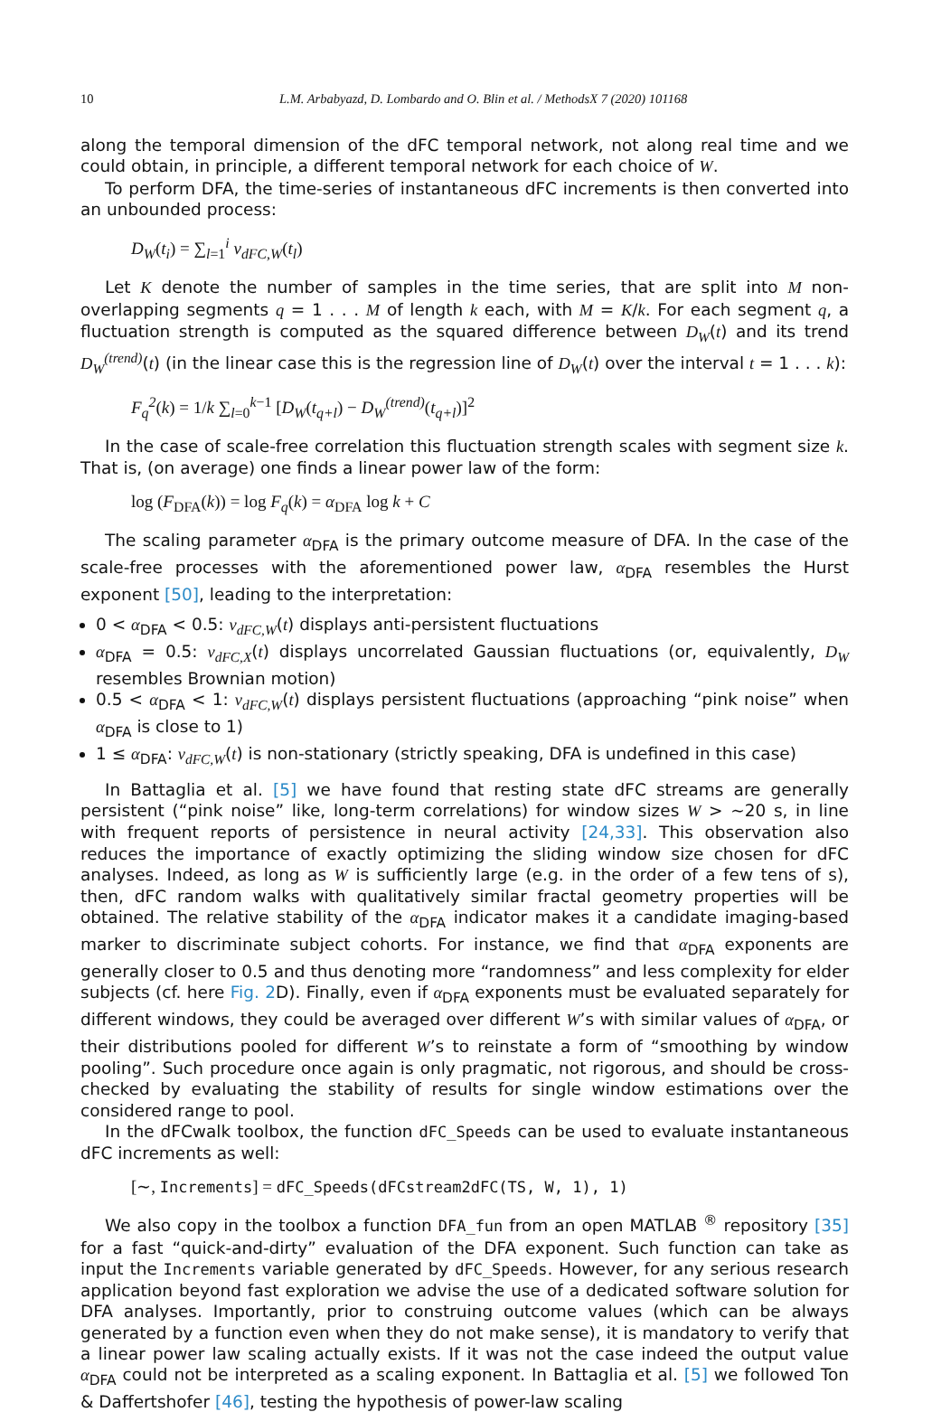10 L.M. Arbabyazd, D. Lombardo and O. Blin et al. / MethodsX 7 (2020) 101168
along the temporal dimension of the dFC temporal network, not along real time and we could obtain, in principle, a different temporal network for each choice of W.
To perform DFA, the time-series of instantaneous dFC increments is then converted into an unbounded process:
D<sub>W</sub>(t<sub>i</sub>) = ∑<sub>l=1</sub><sup>i</sup> v<sub>dFC,W</sub>(t<sub>l</sub>)
Let K denote the number of samples in the time series, that are split into M non-overlapping segments q = 1 . . . M of length k each, with M = K/k. For each segment q, a fluctuation strength is computed as the squared difference between D<sub>W</sub>(t) and its trend D<sub>W</sub><sup>(trend)</sup>(t) (in the linear case this is the regression line of D<sub>W</sub>(t) over the interval t = 1 . . . k):
F<sub>q</sub><sup>2</sup>(k) = 1/k ∑<sub>l=0</sub><sup>k−1</sup> [D<sub>W</sub>(t<sub>q+l</sub>) − D<sub>W</sub><sup>(trend)</sup>(t<sub>q+l</sub>)]<sup>2</sup>
In the case of scale-free correlation this fluctuation strength scales with segment size k. That is, (on average) one finds a linear power law of the form:
log (F<sub>DFA</sub>(k)) = log F<sub>q</sub>(k) = α<sub>DFA</sub> log k + C
The scaling parameter α<sub>DFA</sub> is the primary outcome measure of DFA. In the case of the scale-free processes with the aforementioned power law, α<sub>DFA</sub> resembles the Hurst exponent [50], leading to the interpretation:
0 < α<sub>DFA</sub> < 0.5: v<sub>dFC,W</sub>(t) displays anti-persistent fluctuations
α<sub>DFA</sub> = 0.5: v<sub>dFC,X</sub>(t) displays uncorrelated Gaussian fluctuations (or, equivalently, D<sub>W</sub> resembles Brownian motion)
0.5 < α<sub>DFA</sub> < 1: v<sub>dFC,W</sub>(t) displays persistent fluctuations (approaching “pink noise” when α<sub>DFA</sub> is close to 1)
1 ≤ α<sub>DFA</sub>: v<sub>dFC,W</sub>(t) is non-stationary (strictly speaking, DFA is undefined in this case)
In Battaglia et al. [5] we have found that resting state dFC streams are generally persistent (“pink noise” like, long-term correlations) for window sizes W > ~20 s, in line with frequent reports of persistence in neural activity [24,33]. This observation also reduces the importance of exactly optimizing the sliding window size chosen for dFC analyses. Indeed, as long as W is sufficiently large (e.g. in the order of a few tens of s), then, dFC random walks with qualitatively similar fractal geometry properties will be obtained. The relative stability of the α<sub>DFA</sub> indicator makes it a candidate imaging-based marker to discriminate subject cohorts. For instance, we find that α<sub>DFA</sub> exponents are generally closer to 0.5 and thus denoting more “randomness” and less complexity for elder subjects (cf. here Fig. 2 D). Finally, even if α<sub>DFA</sub> exponents must be evaluated separately for different windows, they could be averaged over different W’s with similar values of α<sub>DFA</sub>, or their distributions pooled for different W’s to reinstate a form of “smoothing by window pooling”. Such procedure once again is only pragmatic, not rigorous, and should be cross-checked by evaluating the stability of results for single window estimations over the considered range to pool.
In the dFCwalk toolbox, the function dFC_Speeds can be used to evaluate instantaneous dFC increments as well:
[∼, Increments] = dFC_Speeds(dFCstream2dFC(TS, W, 1), 1)
We also copy in the toolbox a function DFA_fun from an open MATLAB <sup>®</sup> repository [35] for a fast “quick-and-dirty” evaluation of the DFA exponent. Such function can take as input the Increments variable generated by dFC_Speeds. However, for any serious research application beyond fast exploration we advise the use of a dedicated software solution for DFA analyses. Importantly, prior to construing outcome values (which can be always generated by a function even when they do not make sense), it is mandatory to verify that a linear power law scaling actually exists. If it was not the case indeed the output value α<sub>DFA</sub> could not be interpreted as a scaling exponent. In Battaglia et al. [5] we followed Ton & Daffertshofer [46], testing the hypothesis of power-law scaling